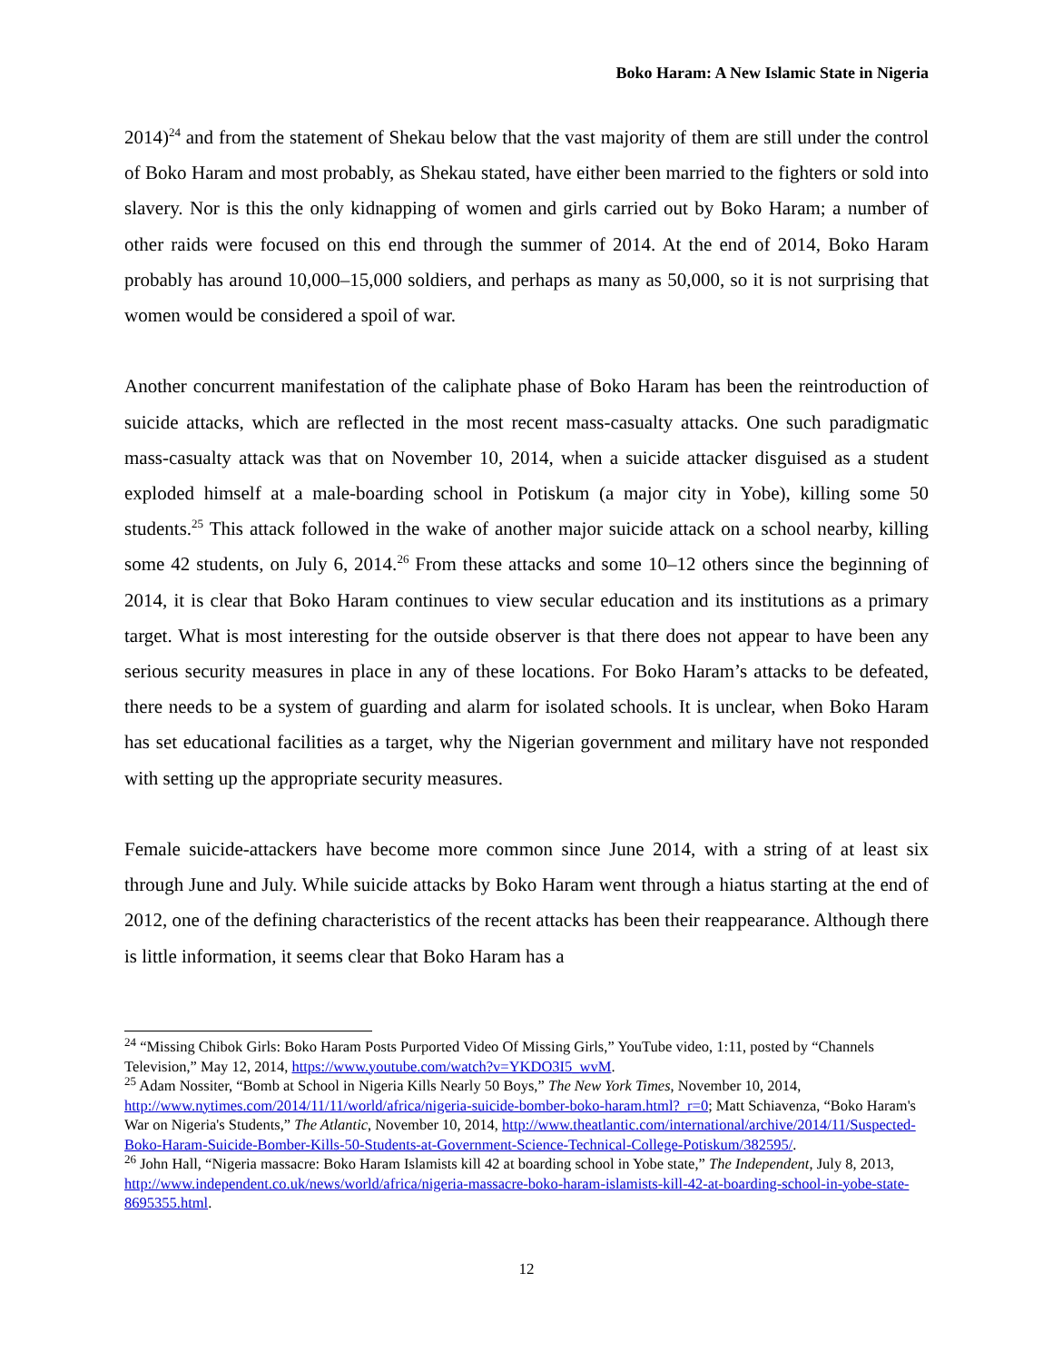Boko Haram: A New Islamic State in Nigeria
2014)<sup>24</sup> and from the statement of Shekau below that the vast majority of them are still under the control of Boko Haram and most probably, as Shekau stated, have either been married to the fighters or sold into slavery. Nor is this the only kidnapping of women and girls carried out by Boko Haram; a number of other raids were focused on this end through the summer of 2014. At the end of 2014, Boko Haram probably has around 10,000–15,000 soldiers, and perhaps as many as 50,000, so it is not surprising that women would be considered a spoil of war.
Another concurrent manifestation of the caliphate phase of Boko Haram has been the reintroduction of suicide attacks, which are reflected in the most recent mass-casualty attacks. One such paradigmatic mass-casualty attack was that on November 10, 2014, when a suicide attacker disguised as a student exploded himself at a male-boarding school in Potiskum (a major city in Yobe), killing some 50 students.<sup>25</sup> This attack followed in the wake of another major suicide attack on a school nearby, killing some 42 students, on July 6, 2014.<sup>26</sup> From these attacks and some 10–12 others since the beginning of 2014, it is clear that Boko Haram continues to view secular education and its institutions as a primary target. What is most interesting for the outside observer is that there does not appear to have been any serious security measures in place in any of these locations. For Boko Haram’s attacks to be defeated, there needs to be a system of guarding and alarm for isolated schools. It is unclear, when Boko Haram has set educational facilities as a target, why the Nigerian government and military have not responded with setting up the appropriate security measures.
Female suicide-attackers have become more common since June 2014, with a string of at least six through June and July. While suicide attacks by Boko Haram went through a hiatus starting at the end of 2012, one of the defining characteristics of the recent attacks has been their reappearance. Although there is little information, it seems clear that Boko Haram has a
<sup>24</sup> “Missing Chibok Girls: Boko Haram Posts Purported Video Of Missing Girls,” YouTube video, 1:11, posted by “Channels Television,” May 12, 2014, https://www.youtube.com/watch?v=YKDO3I5_wvM.
<sup>25</sup> Adam Nossiter, “Bomb at School in Nigeria Kills Nearly 50 Boys,” The New York Times, November 10, 2014, http://www.nytimes.com/2014/11/11/world/africa/nigeria-suicide-bomber-boko-haram.html?_r=0; Matt Schiavenza, “Boko Haram's War on Nigeria's Students,” The Atlantic, November 10, 2014, http://www.theatlantic.com/international/archive/2014/11/Suspected-Boko-Haram-Suicide-Bomber-Kills-50-Students-at-Government-Science-Technical-College-Potiskum/382595/.
<sup>26</sup> John Hall, “Nigeria massacre: Boko Haram Islamists kill 42 at boarding school in Yobe state,” The Independent, July 8, 2013, http://www.independent.co.uk/news/world/africa/nigeria-massacre-boko-haram-islamists-kill-42-at-boarding-school-in-yobe-state-8695355.html.
12